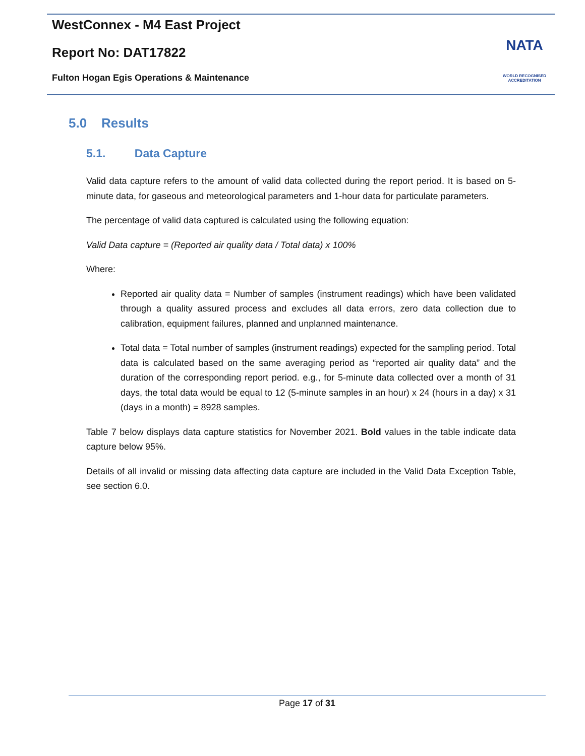WestConnex - M4 East Project
Report No: DAT17822
Fulton Hogan Egis Operations & Maintenance
NATA
WORLD RECOGNISED
ACCREDITATION
5.0 Results
5.1. Data Capture
Valid data capture refers to the amount of valid data collected during the report period. It is based on 5-minute data, for gaseous and meteorological parameters and 1-hour data for particulate parameters.
The percentage of valid data captured is calculated using the following equation:
Valid Data capture = (Reported air quality data / Total data) x 100%
Where:
Reported air quality data = Number of samples (instrument readings) which have been validated through a quality assured process and excludes all data errors, zero data collection due to calibration, equipment failures, planned and unplanned maintenance.
Total data = Total number of samples (instrument readings) expected for the sampling period. Total data is calculated based on the same averaging period as “reported air quality data” and the duration of the corresponding report period. e.g., for 5-minute data collected over a month of 31 days, the total data would be equal to 12 (5-minute samples in an hour) x 24 (hours in a day) x 31 (days in a month) = 8928 samples.
Table 7 below displays data capture statistics for November 2021. Bold values in the table indicate data capture below 95%.
Details of all invalid or missing data affecting data capture are included in the Valid Data Exception Table, see section 6.0.
Page 17 of 31